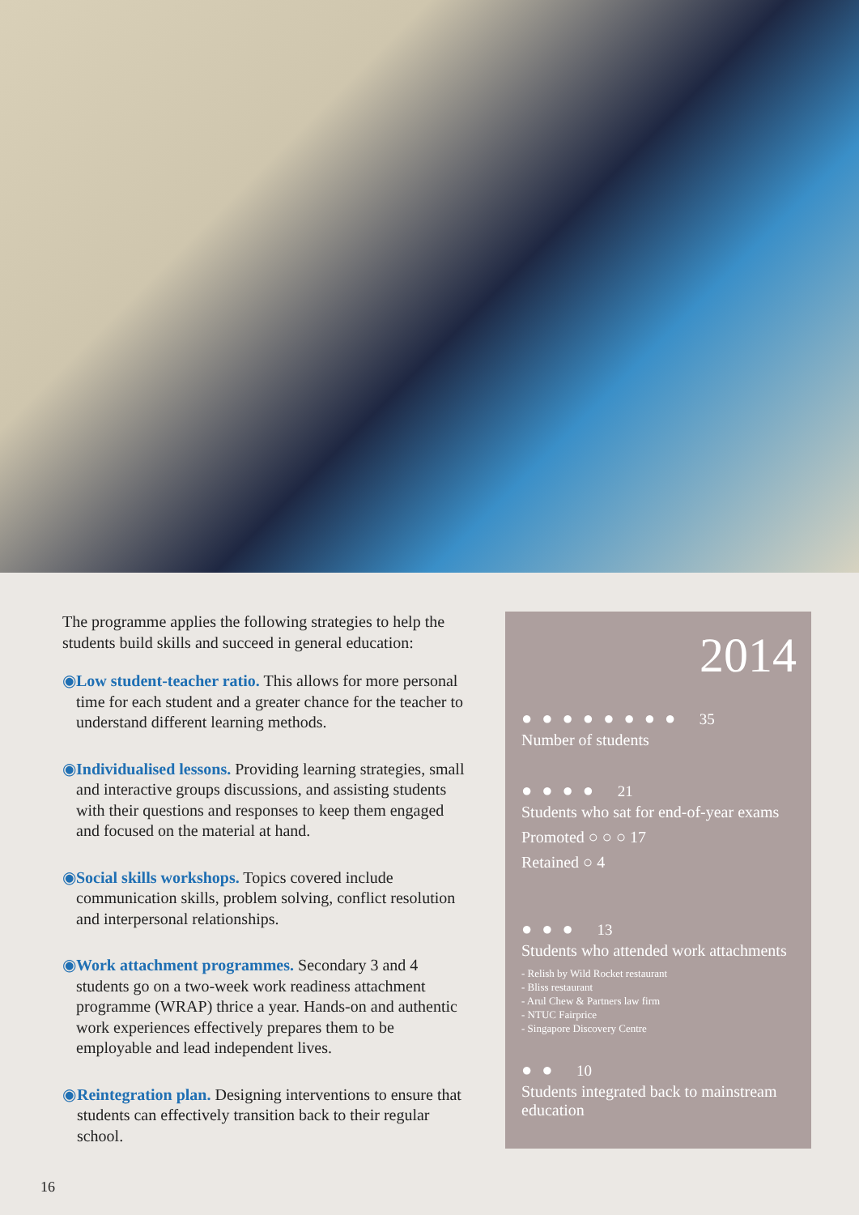The programme applies the following strategies to help the students build skills and succeed in general education:
◉ Low student-teacher ratio. This allows for more personal time for each student and a greater chance for the teacher to understand different learning methods.
◉ Individualised lessons. Providing learning strategies, small and interactive groups discussions, and assisting students with their questions and responses to keep them engaged and focused on the material at hand.
◉ Social skills workshops. Topics covered include communication skills, problem solving, conflict resolution and interpersonal relationships.
◉ Work attachment programmes. Secondary 3 and 4 students go on a two-week work readiness attachment programme (WRAP) thrice a year. Hands-on and authentic work experiences effectively prepares them to be employable and lead independent lives.
◉ Reintegration plan. Designing interventions to ensure that students can effectively transition back to their regular school.
2014
●●●●●●●● 35
Number of students
●●●● 21
Students who sat for end-of-year exams
Promoted ○ ○ ○ 17
Retained ○ 4
●●● 13
Students who attended work attachments
- Relish by Wild Rocket restaurant
- Bliss restaurant
- Arul Chew & Partners law firm
- NTUC Fairprice
- Singapore Discovery Centre
●● 10
Students integrated back to mainstream education
16